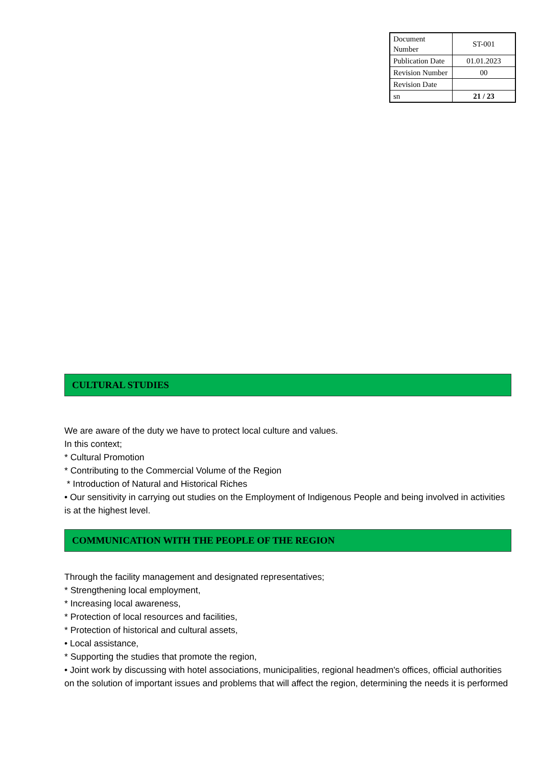| Document Number | ST-001 |
| Publication Date | 01.01.2023 |
| Revision Number | 00 |
| Revision Date | |
| sn | 21 / 23 |
CULTURAL STUDIES
We are aware of the duty we have to protect local culture and values.
In this context;
* Cultural Promotion
* Contributing to the Commercial Volume of the Region
* Introduction of Natural and Historical Riches
• Our sensitivity in carrying out studies on the Employment of Indigenous People and being involved in activities is at the highest level.
COMMUNICATION WITH THE PEOPLE OF THE REGION
Through the facility management and designated representatives;
* Strengthening local employment,
* Increasing local awareness,
* Protection of local resources and facilities,
* Protection of historical and cultural assets,
• Local assistance,
* Supporting the studies that promote the region,
• Joint work by discussing with hotel associations, municipalities, regional headmen's offices, official authorities on the solution of important issues and problems that will affect the region, determining the needs it is performed